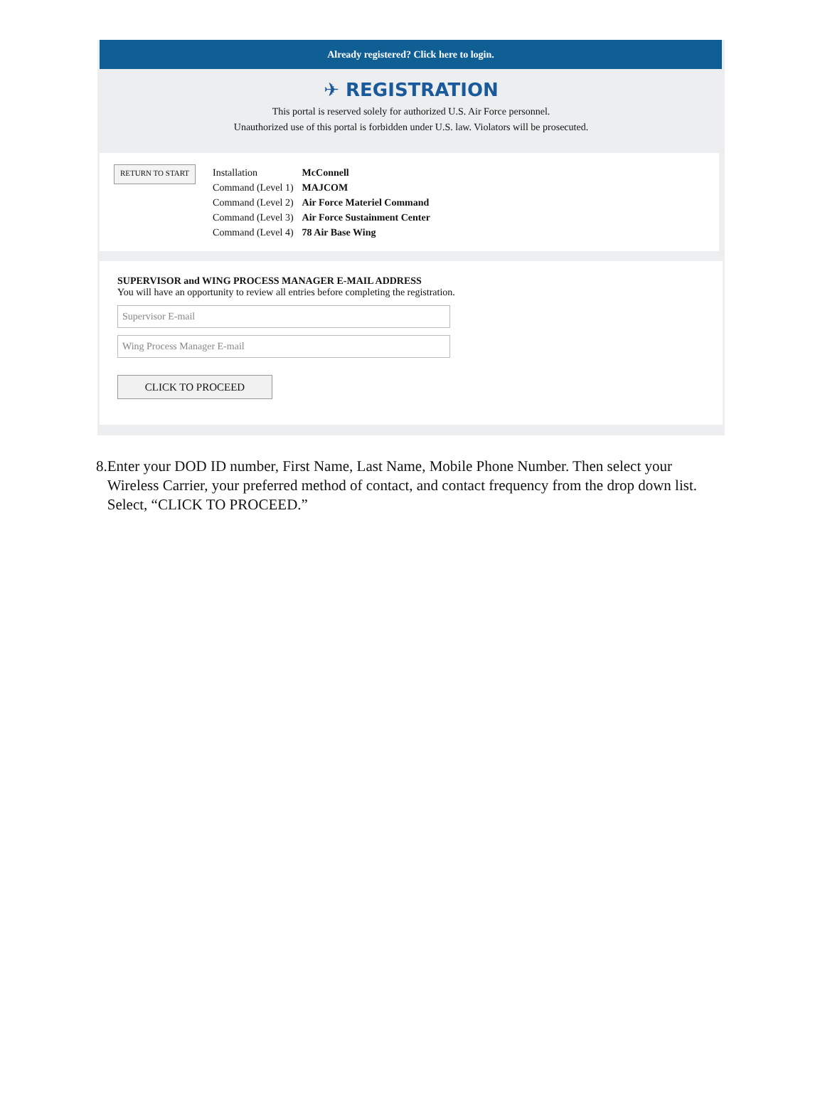Already registered? Click here to login.
✈ REGISTRATION
This portal is reserved solely for authorized U.S. Air Force personnel.
Unauthorized use of this portal is forbidden under U.S. law. Violators will be prosecuted.
RETURN TO START
| Installation | McConnell |
| Command (Level 1) | MAJCOM |
| Command (Level 2) | Air Force Materiel Command |
| Command (Level 3) | Air Force Sustainment Center |
| Command (Level 4) | 78 Air Base Wing |
SUPERVISOR and WING PROCESS MANAGER E-MAIL ADDRESS
You will have an opportunity to review all entries before completing the registration.
Supervisor E-mail
Wing Process Manager E-mail
CLICK TO PROCEED
8. Enter your DOD ID number, First Name, Last Name, Mobile Phone Number. Then select your Wireless Carrier, your preferred method of contact, and contact frequency from the drop down list. Select, “CLICK TO PROCEED.”